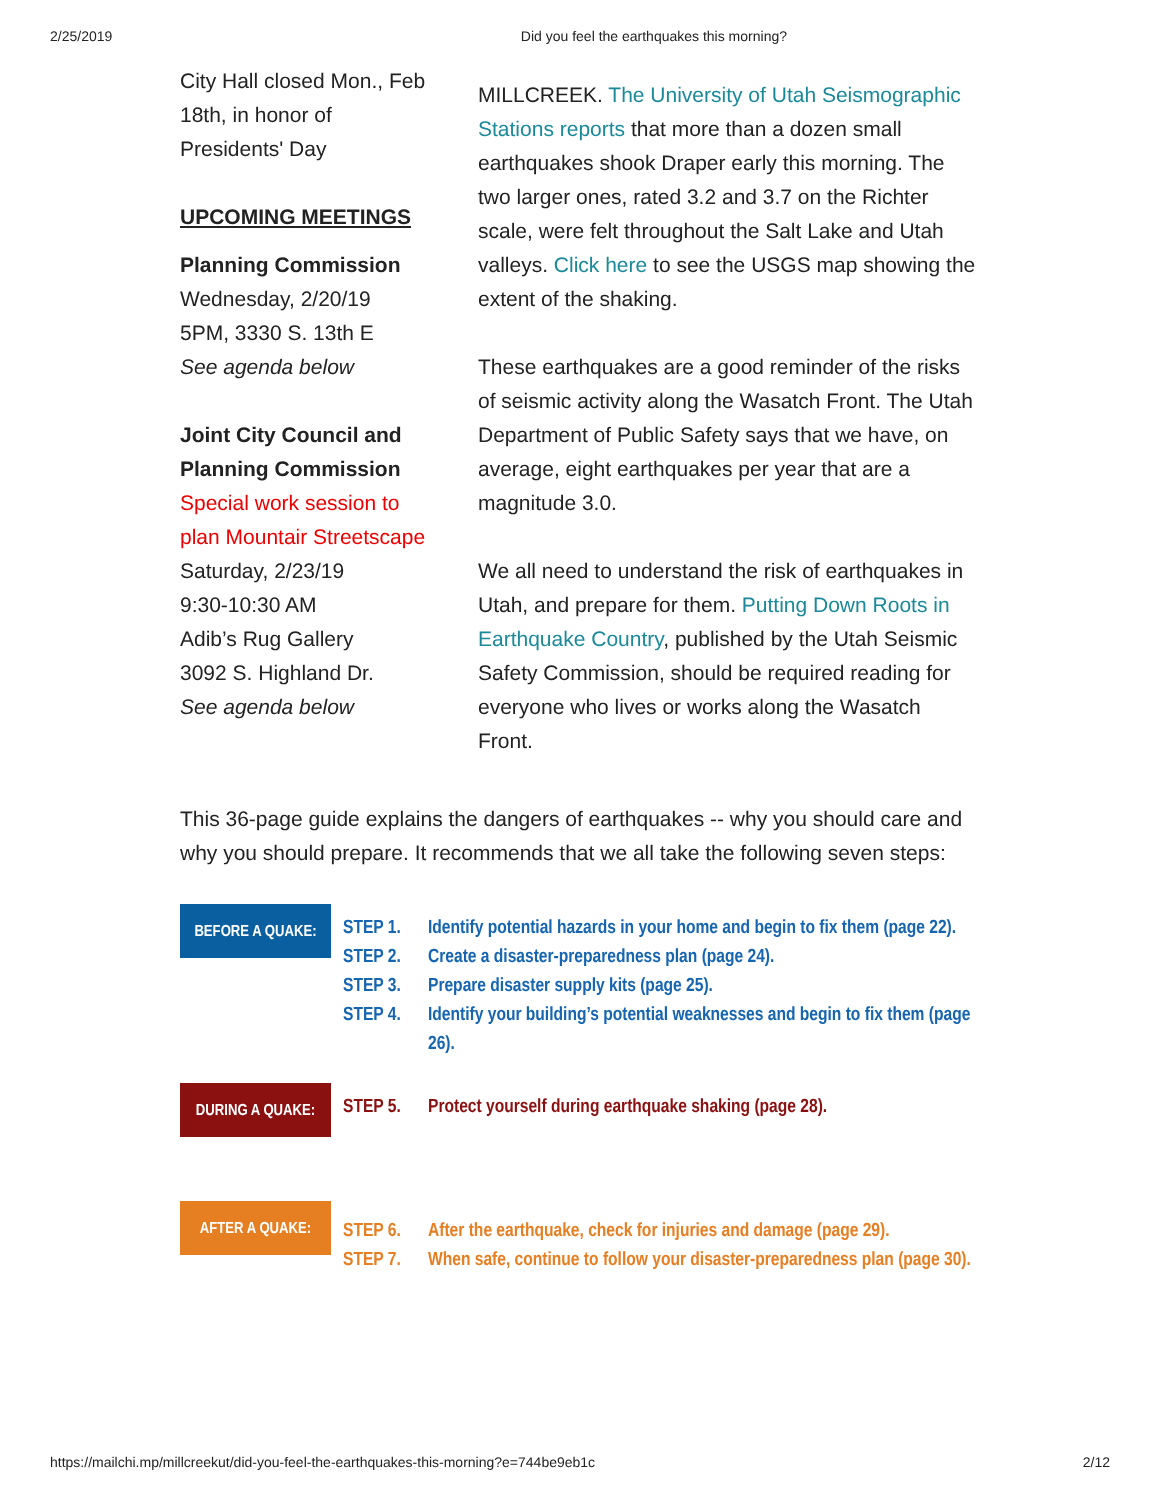2/25/2019 Did you feel the earthquakes this morning?
City Hall closed Mon., Feb 18th, in honor of Presidents' Day
UPCOMING MEETINGS
Planning Commission
Wednesday, 2/20/19
5PM, 3330 S. 13th E
See agenda below
Joint City Council and Planning Commission
Special work session to plan Mountair Streetscape
Saturday, 2/23/19
9:30-10:30 AM
Adib’s Rug Gallery
3092 S. Highland Dr.
See agenda below
MILLCREEK. The University of Utah Seismographic Stations reports that more than a dozen small earthquakes shook Draper early this morning. The two larger ones, rated 3.2 and 3.7 on the Richter scale, were felt throughout the Salt Lake and Utah valleys. Click here to see the USGS map showing the extent of the shaking.
These earthquakes are a good reminder of the risks of seismic activity along the Wasatch Front. The Utah Department of Public Safety says that we have, on average, eight earthquakes per year that are a magnitude 3.0.
We all need to understand the risk of earthquakes in Utah, and prepare for them. Putting Down Roots in Earthquake Country, published by the Utah Seismic Safety Commission, should be required reading for everyone who lives or works along the Wasatch Front.
This 36-page guide explains the dangers of earthquakes -- why you should care and why you should prepare. It recommends that we all take the following seven steps:
BEFORE A QUAKE:
STEP 1. Identify potential hazards in your home and begin to fix them (page 22).
STEP 2. Create a disaster-preparedness plan (page 24).
STEP 3. Prepare disaster supply kits (page 25).
STEP 4. Identify your building’s potential weaknesses and begin to fix them (page 26).
DURING A QUAKE:
STEP 5. Protect yourself during earthquake shaking (page 28).
AFTER A QUAKE:
STEP 6. After the earthquake, check for injuries and damage (page 29).
STEP 7. When safe, continue to follow your disaster-preparedness plan (page 30).
https://mailchi.mp/millcreekut/did-you-feel-the-earthquakes-this-morning?e=744be9eb1c 2/12